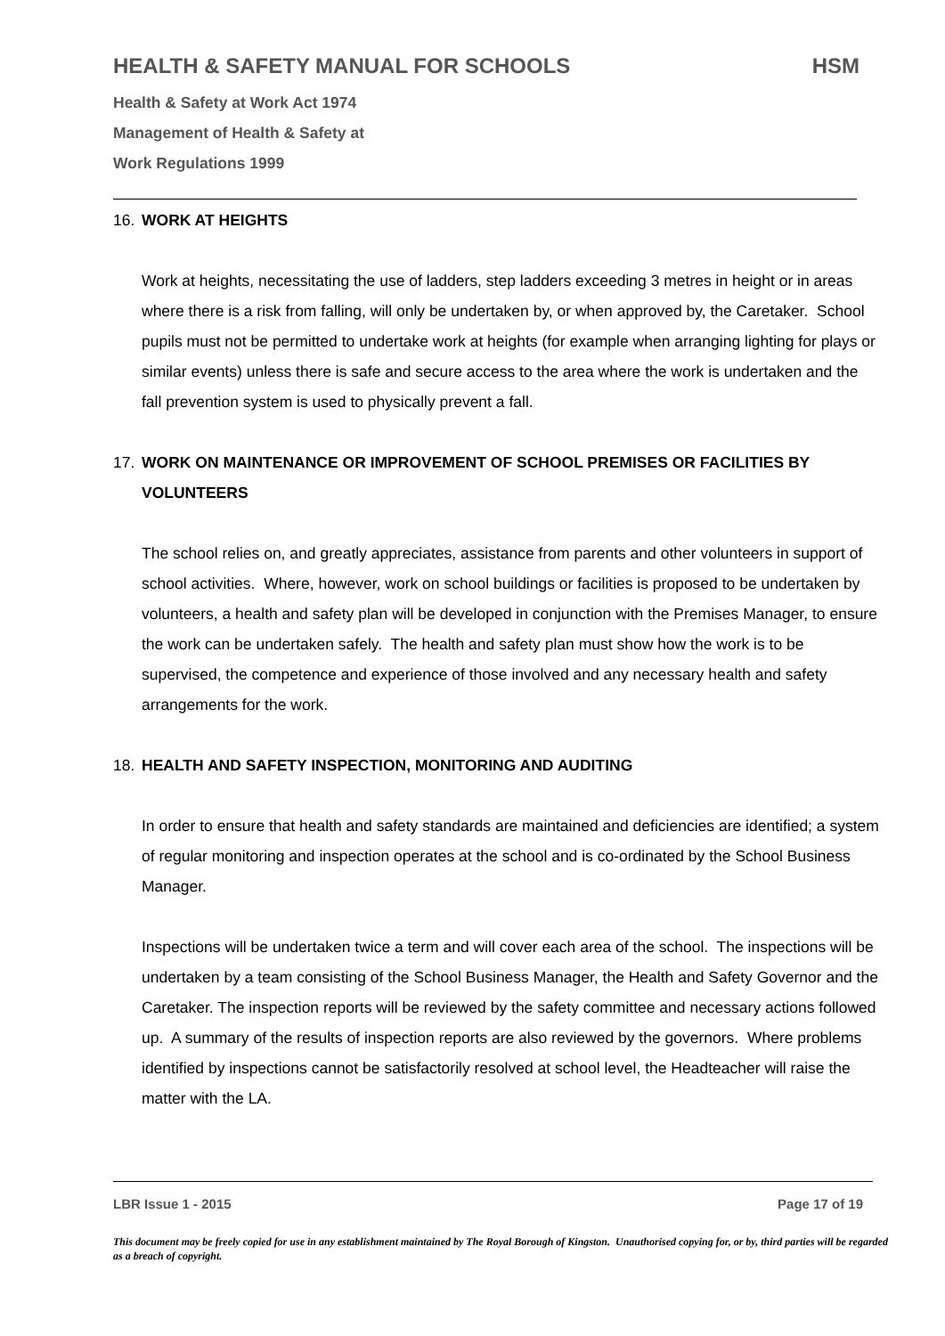HEALTH & SAFETY MANUAL FOR SCHOOLS HSM
Health & Safety at Work Act 1974
Management of Health & Safety at
Work Regulations 1999
16. WORK AT HEIGHTS
Work at heights, necessitating the use of ladders, step ladders exceeding 3 metres in height or in areas where there is a risk from falling, will only be undertaken by, or when approved by, the Caretaker. School pupils must not be permitted to undertake work at heights (for example when arranging lighting for plays or similar events) unless there is safe and secure access to the area where the work is undertaken and the fall prevention system is used to physically prevent a fall.
17. WORK ON MAINTENANCE OR IMPROVEMENT OF SCHOOL PREMISES OR FACILITIES BY VOLUNTEERS
The school relies on, and greatly appreciates, assistance from parents and other volunteers in support of school activities. Where, however, work on school buildings or facilities is proposed to be undertaken by volunteers, a health and safety plan will be developed in conjunction with the Premises Manager, to ensure the work can be undertaken safely. The health and safety plan must show how the work is to be supervised, the competence and experience of those involved and any necessary health and safety arrangements for the work.
18. HEALTH AND SAFETY INSPECTION, MONITORING AND AUDITING
In order to ensure that health and safety standards are maintained and deficiencies are identified; a system of regular monitoring and inspection operates at the school and is co-ordinated by the School Business Manager.
Inspections will be undertaken twice a term and will cover each area of the school. The inspections will be undertaken by a team consisting of the School Business Manager, the Health and Safety Governor and the Caretaker. The inspection reports will be reviewed by the safety committee and necessary actions followed up. A summary of the results of inspection reports are also reviewed by the governors. Where problems identified by inspections cannot be satisfactorily resolved at school level, the Headteacher will raise the matter with the LA.
LBR Issue 1 - 2015 Page 17 of 19
This document may be freely copied for use in any establishment maintained by The Royal Borough of Kingston. Unauthorised copying for, or by, third parties will be regarded as a breach of copyright.